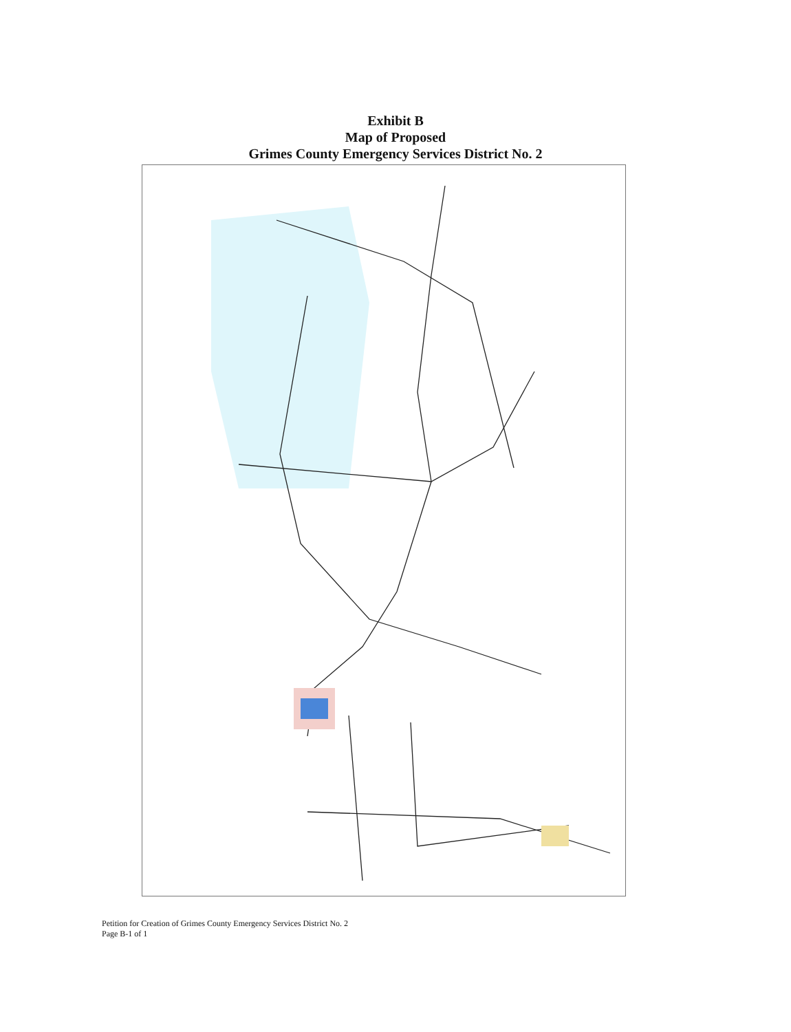Exhibit B
Map of Proposed
Grimes County Emergency Services District No. 2
Petition for Creation of Grimes County Emergency Services District No. 2
Page B-1 of 1